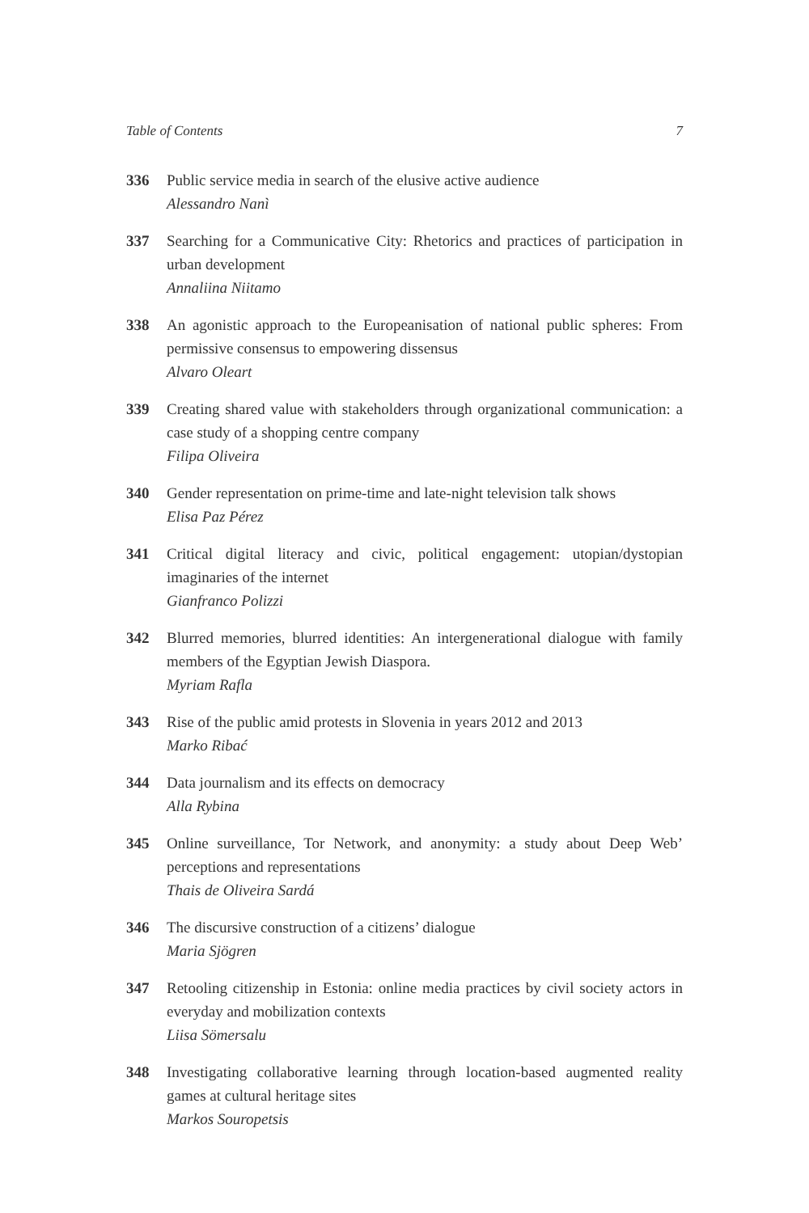Table of Contents 7
336 Public service media in search of the elusive active audience
Alessandro Nanì
337 Searching for a Communicative City: Rhetorics and practices of participation in urban development
Annaliina Niitamo
338 An agonistic approach to the Europeanisation of national public spheres: From permissive consensus to empowering dissensus
Alvaro Oleart
339 Creating shared value with stakeholders through organizational communication: a case study of a shopping centre company
Filipa Oliveira
340 Gender representation on prime-time and late-night television talk shows
Elisa Paz Pérez
341 Critical digital literacy and civic, political engagement: utopian/dystopian imaginaries of the internet
Gianfranco Polizzi
342 Blurred memories, blurred identities: An intergenerational dialogue with family members of the Egyptian Jewish Diaspora.
Myriam Rafla
343 Rise of the public amid protests in Slovenia in years 2012 and 2013
Marko Ribać
344 Data journalism and its effects on democracy
Alla Rybina
345 Online surveillance, Tor Network, and anonymity: a study about Deep Web’ perceptions and representations
Thais de Oliveira Sardá
346 The discursive construction of a citizens’ dialogue
Maria Sjögren
347 Retooling citizenship in Estonia: online media practices by civil society actors in everyday and mobilization contexts
Liisa Sömersalu
348 Investigating collaborative learning through location-based augmented reality games at cultural heritage sites
Markos Souropetsis